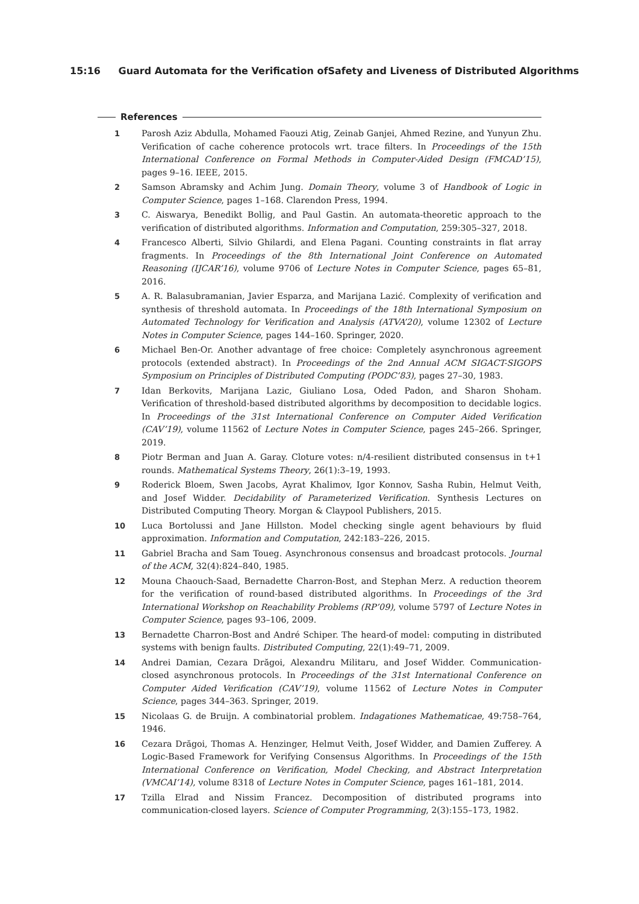15:16 Guard Automata for the Verification ofSafety and Liveness of Distributed Algorithms
References
1 Parosh Aziz Abdulla, Mohamed Faouzi Atig, Zeinab Ganjei, Ahmed Rezine, and Yunyun Zhu. Verification of cache coherence protocols wrt. trace filters. In Proceedings of the 15th International Conference on Formal Methods in Computer-Aided Design (FMCAD’15), pages 9–16. IEEE, 2015.
2 Samson Abramsky and Achim Jung. Domain Theory, volume 3 of Handbook of Logic in Computer Science, pages 1–168. Clarendon Press, 1994.
3 C. Aiswarya, Benedikt Bollig, and Paul Gastin. An automata-theoretic approach to the verification of distributed algorithms. Information and Computation, 259:305–327, 2018.
4 Francesco Alberti, Silvio Ghilardi, and Elena Pagani. Counting constraints in flat array fragments. In Proceedings of the 8th International Joint Conference on Automated Reasoning (IJCAR’16), volume 9706 of Lecture Notes in Computer Science, pages 65–81, 2016.
5 A. R. Balasubramanian, Javier Esparza, and Marijana Lazić. Complexity of verification and synthesis of threshold automata. In Proceedings of the 18th International Symposium on Automated Technology for Verification and Analysis (ATVA’20), volume 12302 of Lecture Notes in Computer Science, pages 144–160. Springer, 2020.
6 Michael Ben-Or. Another advantage of free choice: Completely asynchronous agreement protocols (extended abstract). In Proceedings of the 2nd Annual ACM SIGACT-SIGOPS Symposium on Principles of Distributed Computing (PODC’83), pages 27–30, 1983.
7 Idan Berkovits, Marijana Lazic, Giuliano Losa, Oded Padon, and Sharon Shoham. Verification of threshold-based distributed algorithms by decomposition to decidable logics. In Proceedings of the 31st International Conference on Computer Aided Verification (CAV’19), volume 11562 of Lecture Notes in Computer Science, pages 245–266. Springer, 2019.
8 Piotr Berman and Juan A. Garay. Cloture votes: n/4-resilient distributed consensus in t+1 rounds. Mathematical Systems Theory, 26(1):3–19, 1993.
9 Roderick Bloem, Swen Jacobs, Ayrat Khalimov, Igor Konnov, Sasha Rubin, Helmut Veith, and Josef Widder. Decidability of Parameterized Verification. Synthesis Lectures on Distributed Computing Theory. Morgan & Claypool Publishers, 2015.
10 Luca Bortolussi and Jane Hillston. Model checking single agent behaviours by fluid approximation. Information and Computation, 242:183–226, 2015.
11 Gabriel Bracha and Sam Toueg. Asynchronous consensus and broadcast protocols. Journal of the ACM, 32(4):824–840, 1985.
12 Mouna Chaouch-Saad, Bernadette Charron-Bost, and Stephan Merz. A reduction theorem for the verification of round-based distributed algorithms. In Proceedings of the 3rd International Workshop on Reachability Problems (RP’09), volume 5797 of Lecture Notes in Computer Science, pages 93–106, 2009.
13 Bernadette Charron-Bost and André Schiper. The heard-of model: computing in distributed systems with benign faults. Distributed Computing, 22(1):49–71, 2009.
14 Andrei Damian, Cezara Drăgoi, Alexandru Militaru, and Josef Widder. Communication-closed asynchronous protocols. In Proceedings of the 31st International Conference on Computer Aided Verification (CAV’19), volume 11562 of Lecture Notes in Computer Science, pages 344–363. Springer, 2019.
15 Nicolaas G. de Bruijn. A combinatorial problem. Indagationes Mathematicae, 49:758–764, 1946.
16 Cezara Drăgoi, Thomas A. Henzinger, Helmut Veith, Josef Widder, and Damien Zufferey. A Logic-Based Framework for Verifying Consensus Algorithms. In Proceedings of the 15th International Conference on Verification, Model Checking, and Abstract Interpretation (VMCAI’14), volume 8318 of Lecture Notes in Computer Science, pages 161–181, 2014.
17 Tzilla Elrad and Nissim Francez. Decomposition of distributed programs into communication-closed layers. Science of Computer Programming, 2(3):155–173, 1982.